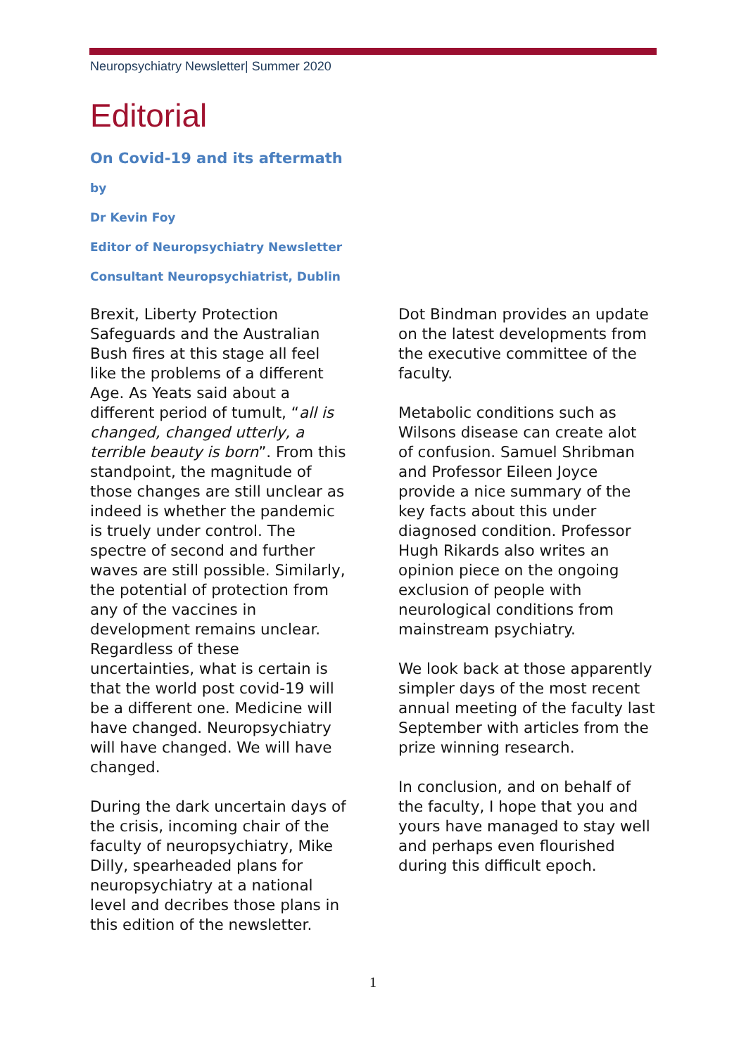Neuropsychiatry Newsletter| Summer 2020
Editorial
On Covid-19 and its aftermath
by
Dr Kevin Foy
Editor of Neuropsychiatry Newsletter
Consultant Neuropsychiatrist, Dublin
Brexit, Liberty Protection Safeguards and the Australian Bush fires at this stage all feel like the problems of a different Age. As Yeats said about a different period of tumult, “all is changed, changed utterly, a terrible beauty is born”. From this standpoint, the magnitude of those changes are still unclear as indeed is whether the pandemic is truely under control. The spectre of second and further waves are still possible. Similarly, the potential of protection from any of the vaccines in development remains unclear. Regardless of these uncertainties, what is certain is that the world post covid-19 will be a different one. Medicine will have changed. Neuropsychiatry will have changed. We will have changed.
During the dark uncertain days of the crisis, incoming chair of the faculty of neuropsychiatry, Mike Dilly, spearheaded plans for neuropsychiatry at a national level and decribes those plans in this edition of the newsletter.
Dot Bindman provides an update on the latest developments from the executive committee of the faculty.
Metabolic conditions such as Wilsons disease can create alot of confusion. Samuel Shribman and Professor Eileen Joyce provide a nice summary of the key facts about this under diagnosed condition. Professor Hugh Rikards also writes an opinion piece on the ongoing exclusion of people with neurological conditions from mainstream psychiatry.
We look back at those apparently simpler days of the most recent annual meeting of the faculty last September with articles from the prize winning research.
In conclusion, and on behalf of the faculty, I hope that you and yours have managed to stay well and perhaps even flourished during this difficult epoch.
1